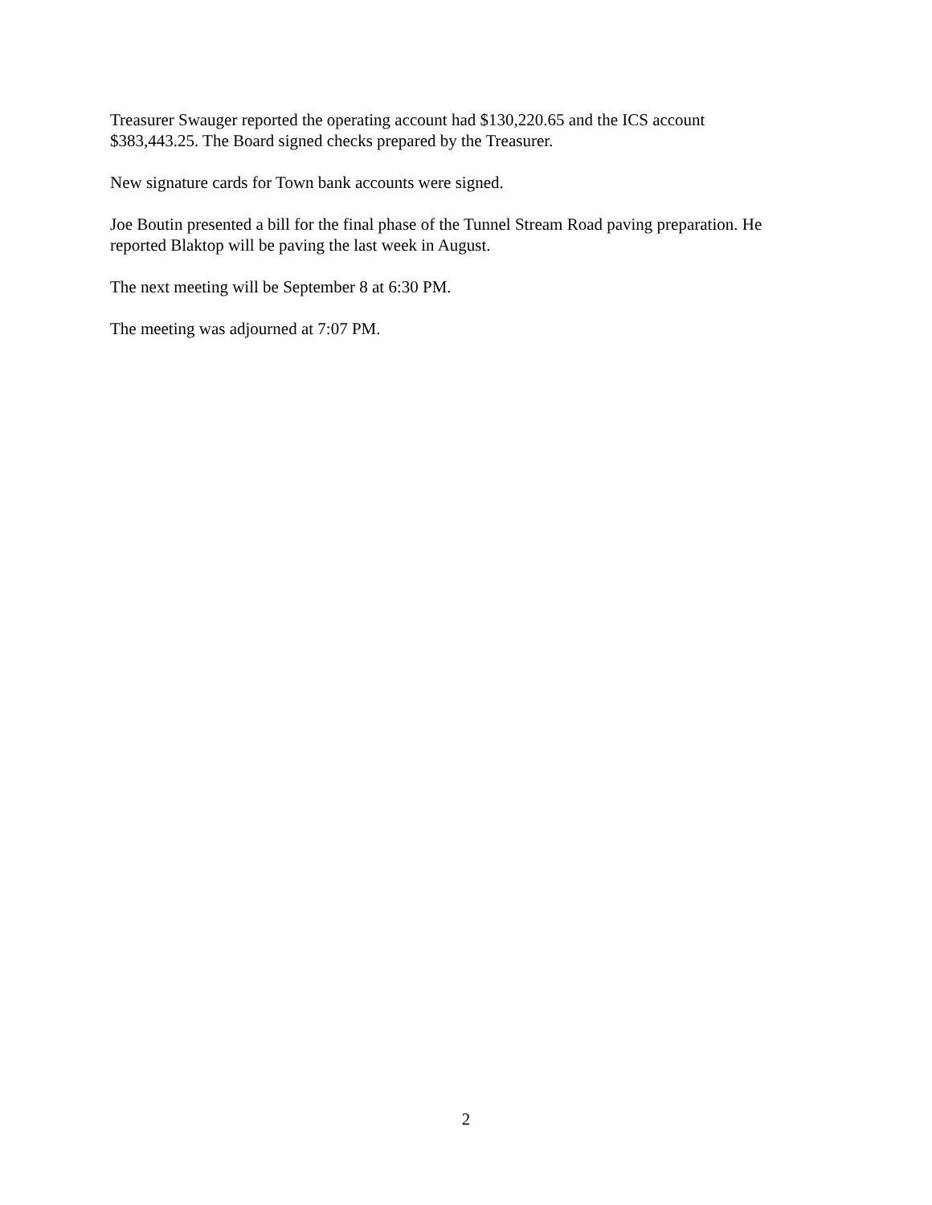Treasurer Swauger reported the operating account had $130,220.65 and the ICS account
$383,443.25. The Board signed checks prepared by the Treasurer.
New signature cards for Town bank accounts were signed.
Joe Boutin presented a bill for the final phase of the Tunnel Stream Road paving preparation. He
reported Blaktop will be paving the last week in August.
The next meeting will be September 8 at 6:30 PM.
The meeting was adjourned at 7:07 PM.
2